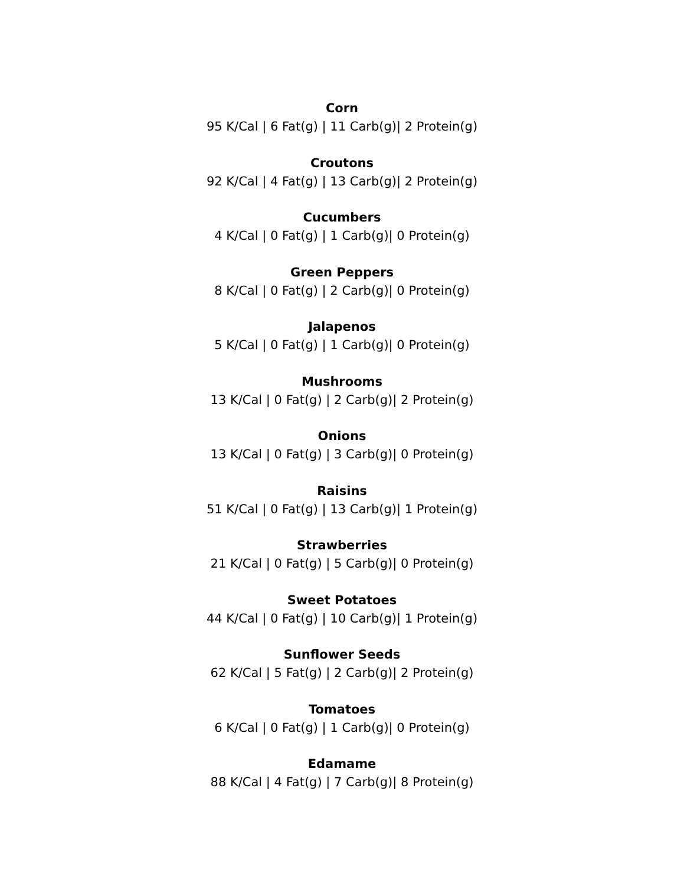Corn
95 K/Cal | 6 Fat(g) | 11 Carb(g)| 2 Protein(g)
Croutons
92 K/Cal | 4 Fat(g) | 13 Carb(g)| 2 Protein(g)
Cucumbers
4 K/Cal | 0 Fat(g) | 1 Carb(g)| 0 Protein(g)
Green Peppers
8 K/Cal | 0 Fat(g) | 2 Carb(g)| 0 Protein(g)
Jalapenos
5 K/Cal | 0 Fat(g) | 1 Carb(g)| 0 Protein(g)
Mushrooms
13 K/Cal | 0 Fat(g) | 2 Carb(g)| 2 Protein(g)
Onions
13 K/Cal | 0 Fat(g) | 3 Carb(g)| 0 Protein(g)
Raisins
51 K/Cal | 0 Fat(g) | 13 Carb(g)| 1 Protein(g)
Strawberries
21 K/Cal | 0 Fat(g) | 5 Carb(g)| 0 Protein(g)
Sweet Potatoes
44 K/Cal | 0 Fat(g) | 10 Carb(g)| 1 Protein(g)
Sunflower Seeds
62 K/Cal | 5 Fat(g) | 2 Carb(g)| 2 Protein(g)
Tomatoes
6 K/Cal | 0 Fat(g) | 1 Carb(g)| 0 Protein(g)
Edamame
88 K/Cal | 4 Fat(g) | 7 Carb(g)| 8 Protein(g)